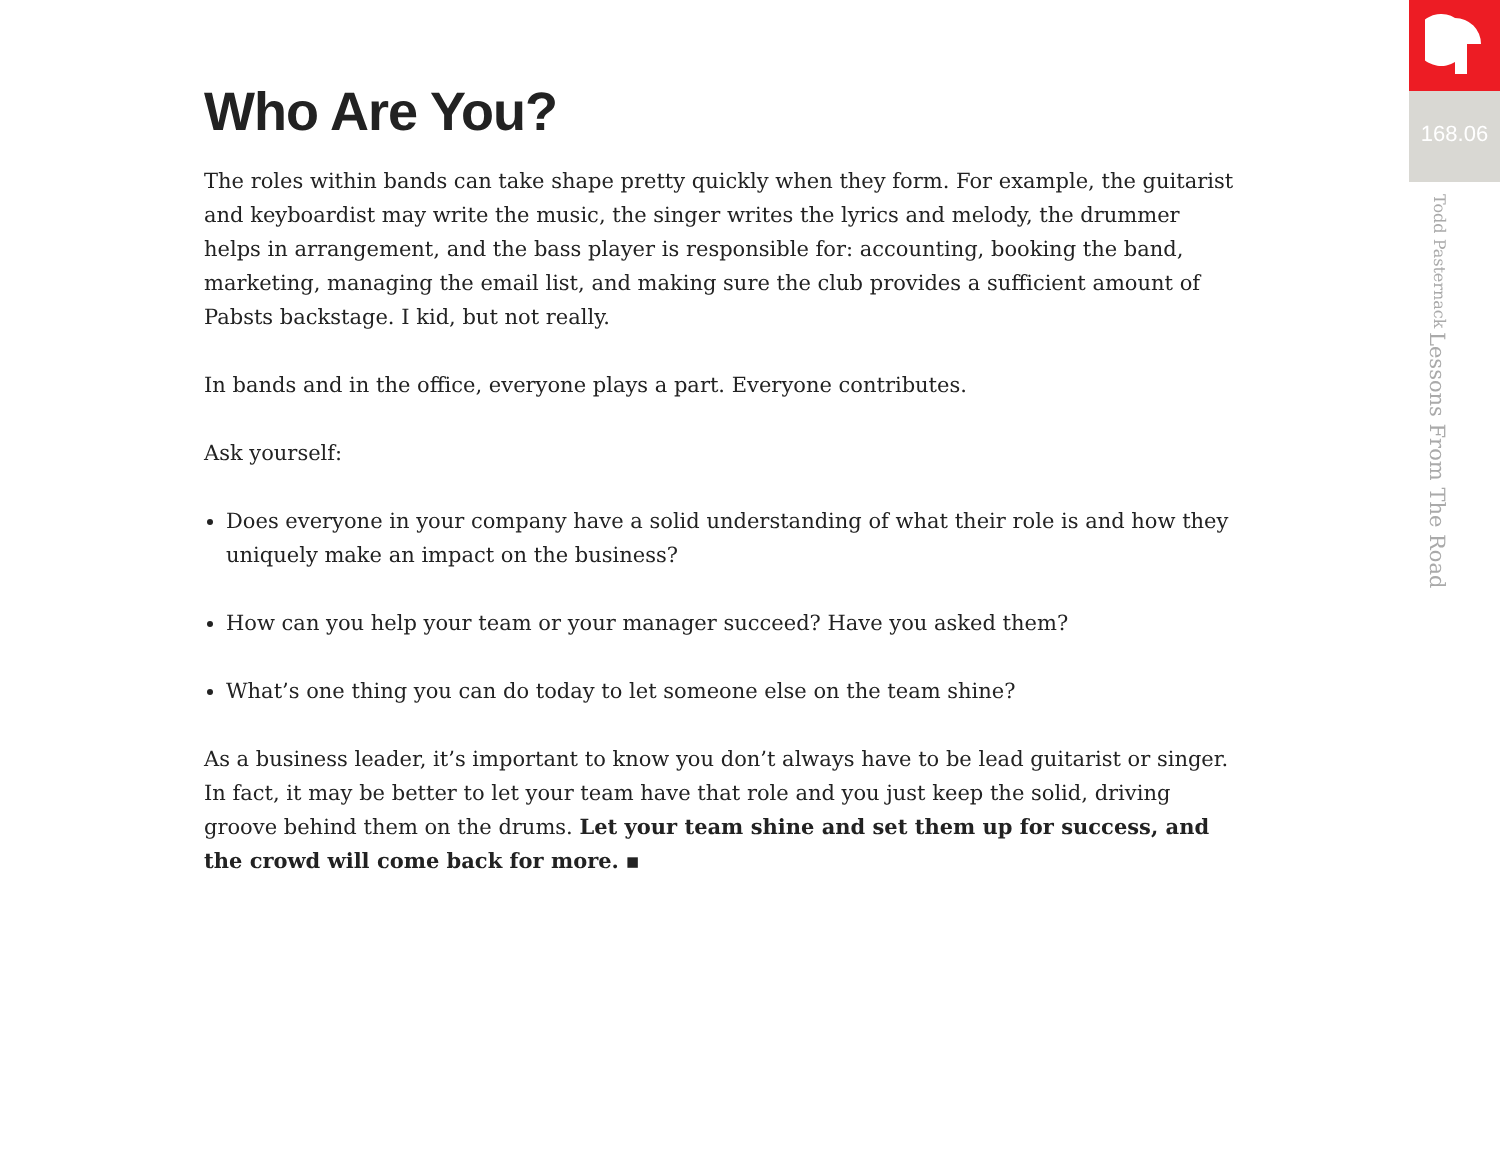Who Are You?
The roles within bands can take shape pretty quickly when they form. For example, the guitarist and keyboardist may write the music, the singer writes the lyrics and melody, the drummer helps in arrangement, and the bass player is responsible for: accounting, booking the band, marketing, managing the email list, and making sure the club provides a sufficient amount of Pabsts backstage. I kid, but not really.
In bands and in the office, everyone plays a part. Everyone contributes.
Ask yourself:
Does everyone in your company have a solid understanding of what their role is and how they uniquely make an impact on the business?
How can you help your team or your manager succeed? Have you asked them?
What’s one thing you can do today to let someone else on the team shine?
As a business leader, it’s important to know you don’t always have to be lead guitarist or singer. In fact, it may be better to let your team have that role and you just keep the solid, driving groove behind them on the drums. Let your team shine and set them up for success, and the crowd will come back for more. ▪
168.06
Lessons From The Road Todd Pasternack